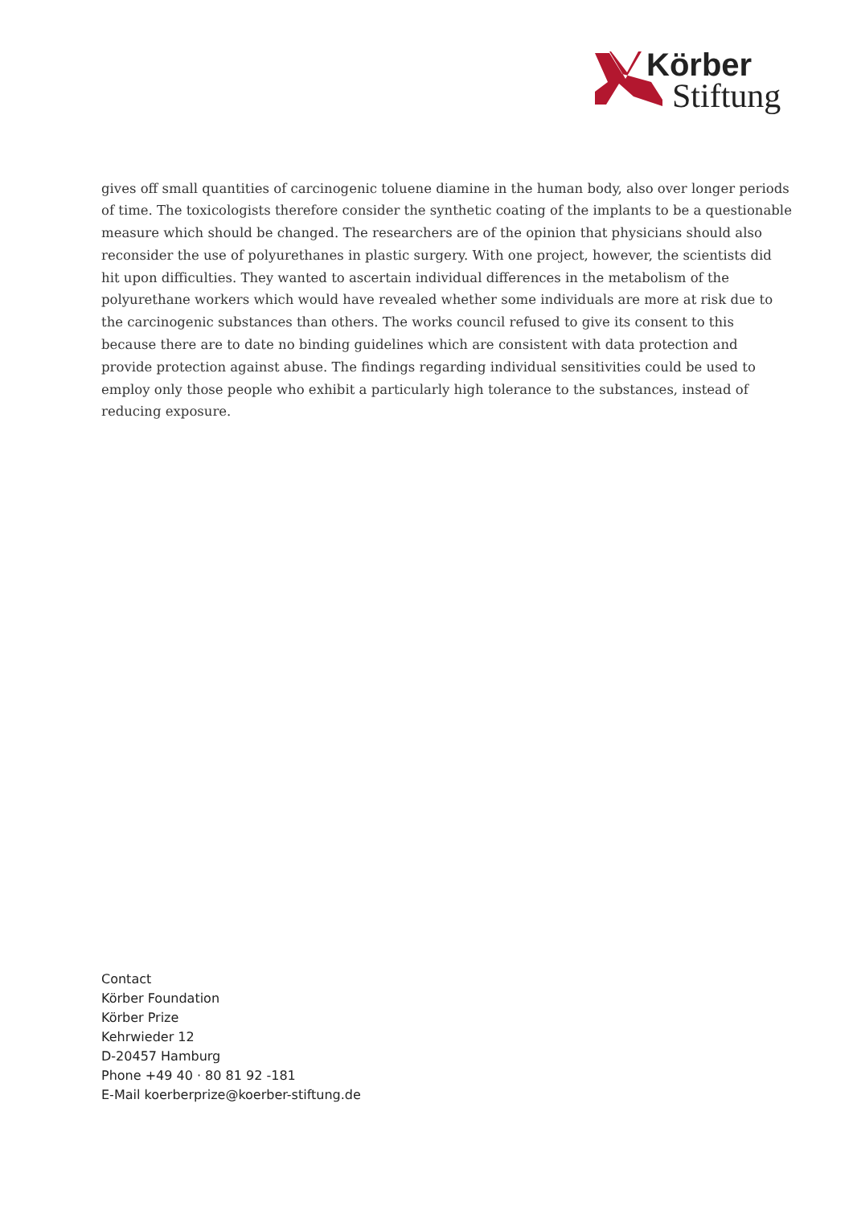Körber
Stiftung
gives off small quantities of carcinogenic toluene diamine in the human body, also over longer periods of time. The toxicologists therefore consider the synthetic coating of the implants to be a questionable measure which should be changed. The researchers are of the opinion that physicians should also reconsider the use of polyurethanes in plastic surgery. With one project, however, the scientists did hit upon difficulties. They wanted to ascertain individual differences in the metabolism of the polyurethane workers which would have revealed whether some individuals are more at risk due to the carcinogenic substances than others. The works council refused to give its consent to this because there are to date no binding guidelines which are consistent with data protection and provide protection against abuse. The findings regarding individual sensitivities could be used to employ only those people who exhibit a particularly high tolerance to the substances, instead of reducing exposure.
Contact
Körber Foundation
Körber Prize
Kehrwieder 12
D-20457 Hamburg
Phone +49 40 · 80 81 92 -181
E-Mail koerberprize@koerber-stiftung.de